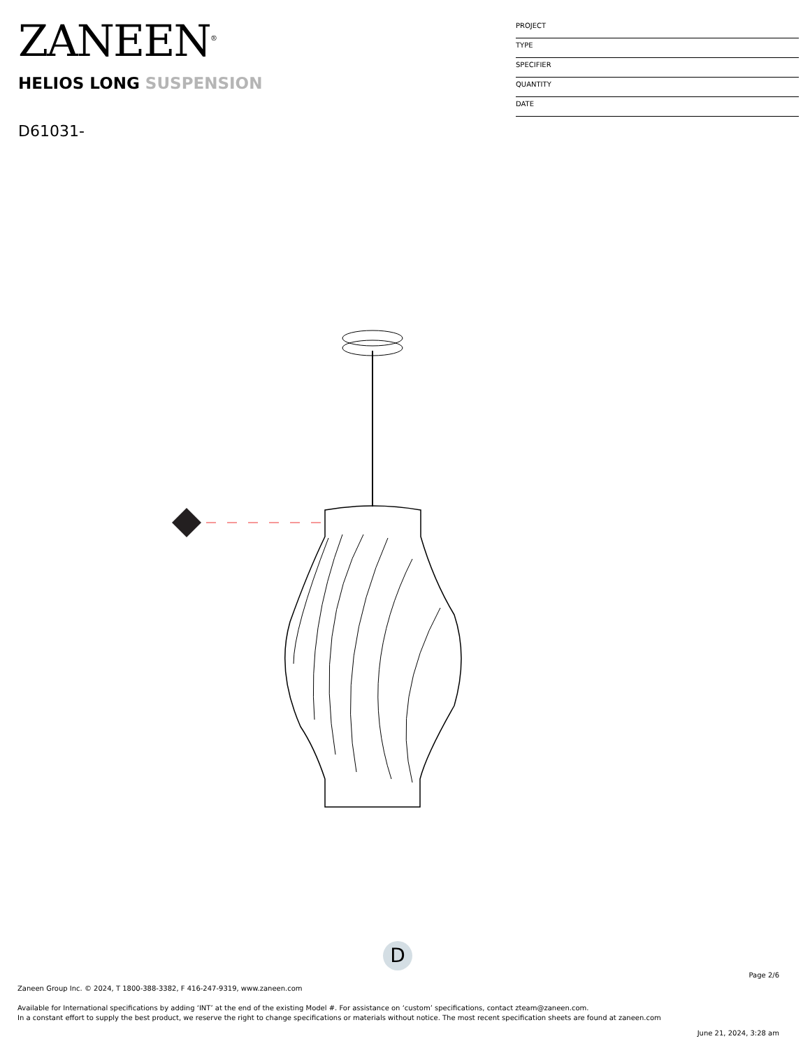ZANEEN<sup>®</sup>
HELIOS LONG SUSPENSION
D61031-
PROJECT
TYPE
SPECIFIER
QUANTITY
DATE
D
Page 2/6
Zaneen Group Inc. © 2024, T 1800-388-3382, F 416-247-9319, www.zaneen.com
Available for International specifications by adding ‘INT’ at the end of the existing Model #. For assistance on ‘custom’ specifications, contact zteam@zaneen.com.
In a constant effort to supply the best product, we reserve the right to change specifications or materials without notice. The most recent specification sheets are found at zaneen.com
June 21, 2024, 3:28 am